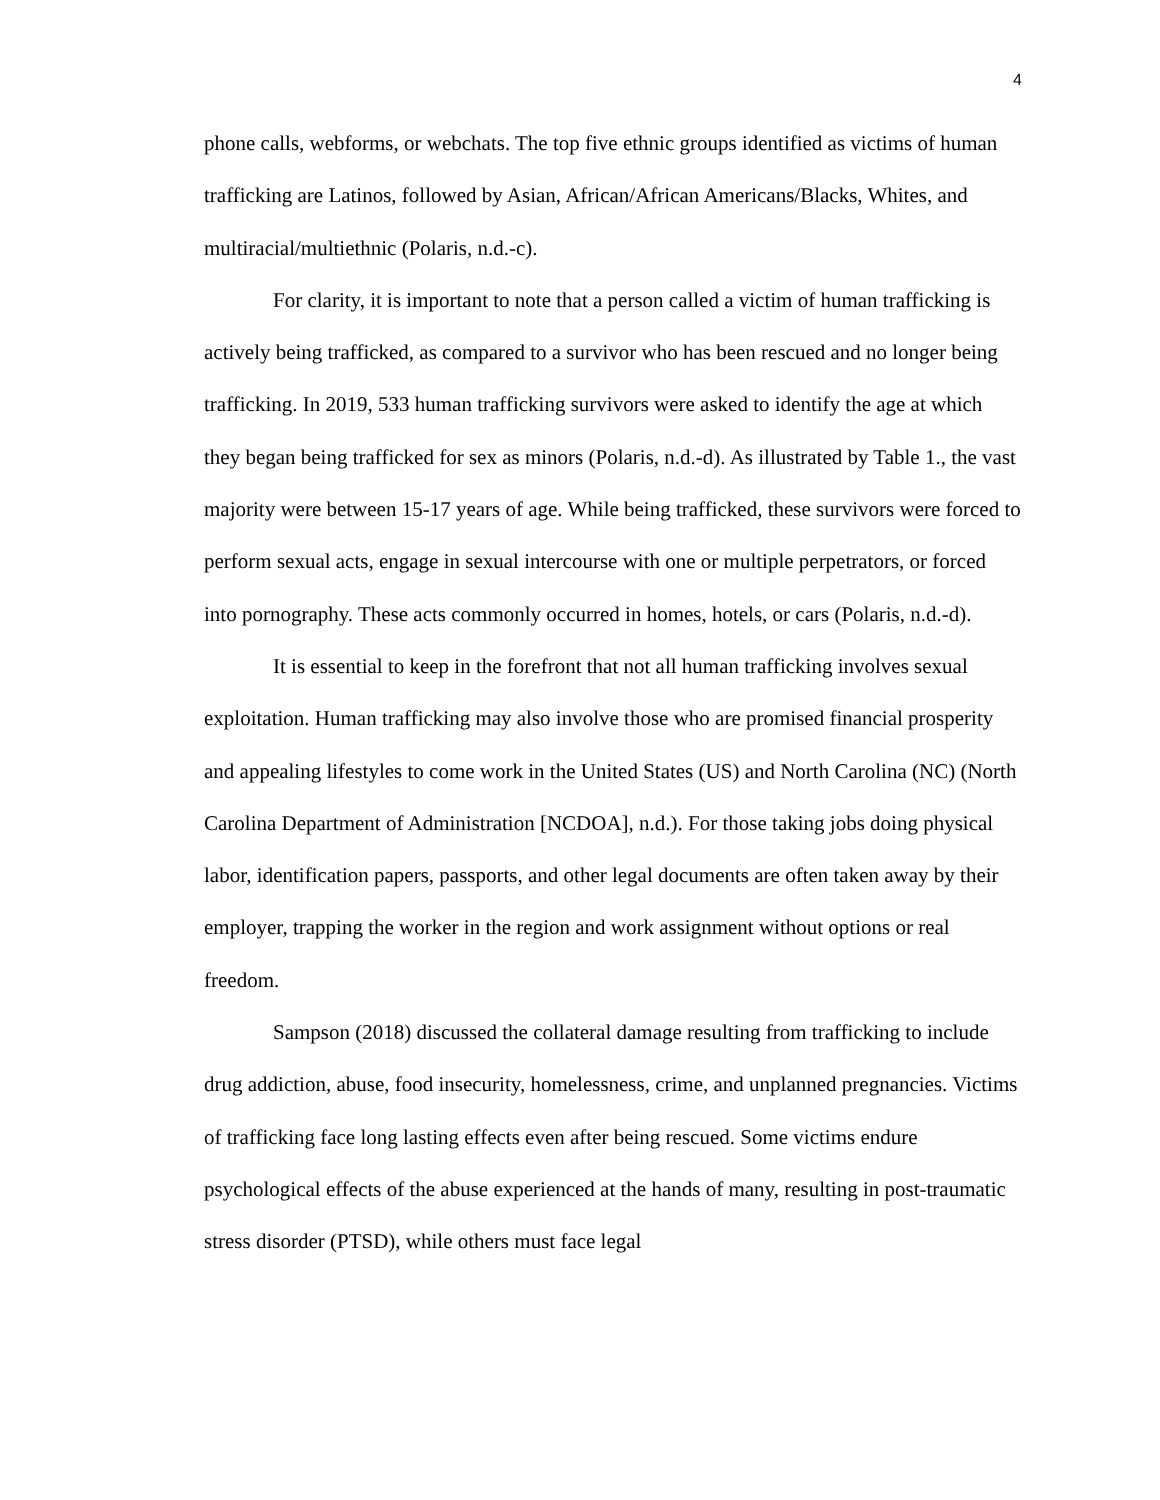4
phone calls, webforms, or webchats. The top five ethnic groups identified as victims of human trafficking are Latinos, followed by Asian, African/African Americans/Blacks, Whites, and multiracial/multiethnic (Polaris, n.d.-c).
For clarity, it is important to note that a person called a victim of human trafficking is actively being trafficked, as compared to a survivor who has been rescued and no longer being trafficking. In 2019, 533 human trafficking survivors were asked to identify the age at which they began being trafficked for sex as minors (Polaris, n.d.-d). As illustrated by Table 1., the vast majority were between 15-17 years of age. While being trafficked, these survivors were forced to perform sexual acts, engage in sexual intercourse with one or multiple perpetrators, or forced into pornography. These acts commonly occurred in homes, hotels, or cars (Polaris, n.d.-d).
It is essential to keep in the forefront that not all human trafficking involves sexual exploitation. Human trafficking may also involve those who are promised financial prosperity and appealing lifestyles to come work in the United States (US) and North Carolina (NC) (North Carolina Department of Administration [NCDOA], n.d.). For those taking jobs doing physical labor, identification papers, passports, and other legal documents are often taken away by their employer, trapping the worker in the region and work assignment without options or real freedom.
Sampson (2018) discussed the collateral damage resulting from trafficking to include drug addiction, abuse, food insecurity, homelessness, crime, and unplanned pregnancies. Victims of trafficking face long lasting effects even after being rescued. Some victims endure psychological effects of the abuse experienced at the hands of many, resulting in post-traumatic stress disorder (PTSD), while others must face legal